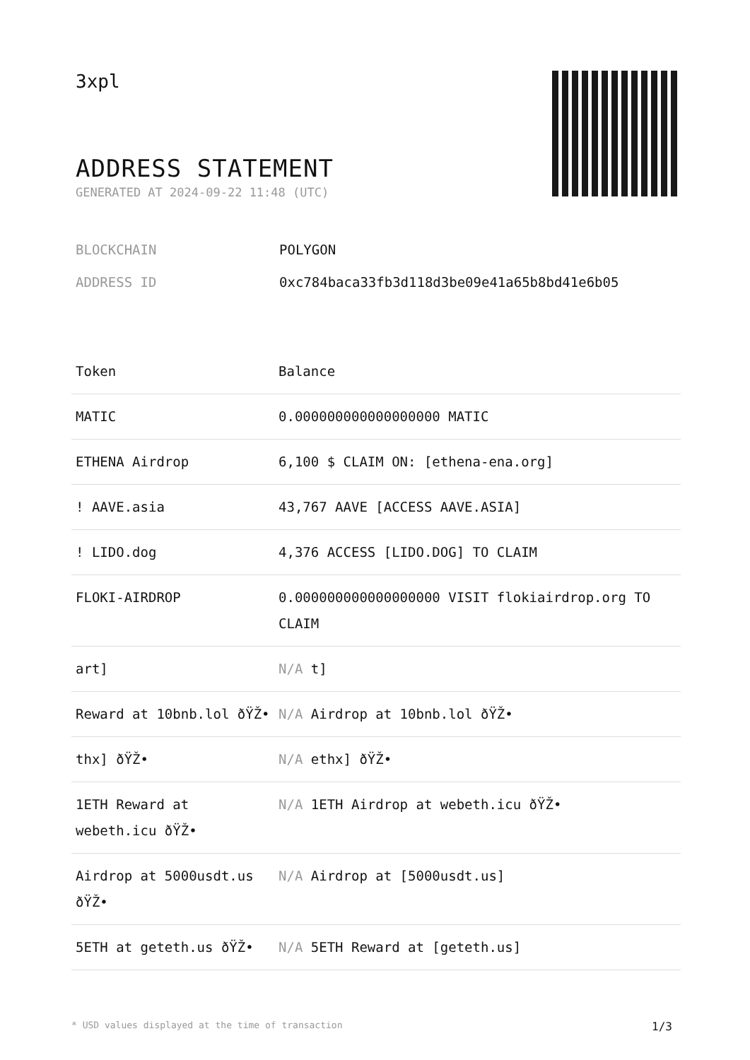3xpl
ADDRESS STATEMENT
GENERATED AT 2024-09-22 11:48 (UTC)
BLOCKCHAIN POLYGON
ADDRESS ID 0xc784baca33fb3d118d3be09e41a65b8bd41e6b05
| Token | Balance |
| --- | --- |
| MATIC | 0.000000000000000000 MATIC |
| ETHENA Airdrop | 6,100 $ CLAIM ON: [ethena-ena.org] |
| ! AAVE.asia | 43,767 AAVE [ACCESS AAVE.ASIA] |
| ! LIDO.dog | 4,376 ACCESS [LIDO.DOG] TO CLAIM |
| FLOKI-AIRDROP | 0.000000000000000000 VISIT flokiairdrop.org TO CLAIM |
| art] | N/A t] |
| Reward at 10bnb.lol ðŸŽ• | N/A Airdrop at 10bnb.lol ðŸŽ• |
| thx] ðŸŽ• | N/A ethx] ðŸŽ• |
| 1ETH Reward at webeth.icu ðŸŽ• | N/A 1ETH Airdrop at webeth.icu ðŸŽ• |
| Airdrop at 5000usdt.us ðŸŽ• | N/A Airdrop at [5000usdt.us] |
| 5ETH at geteth.us ðŸŽ• | N/A 5ETH Reward at [geteth.us] |
* USD values displayed at the time of transaction 1/3